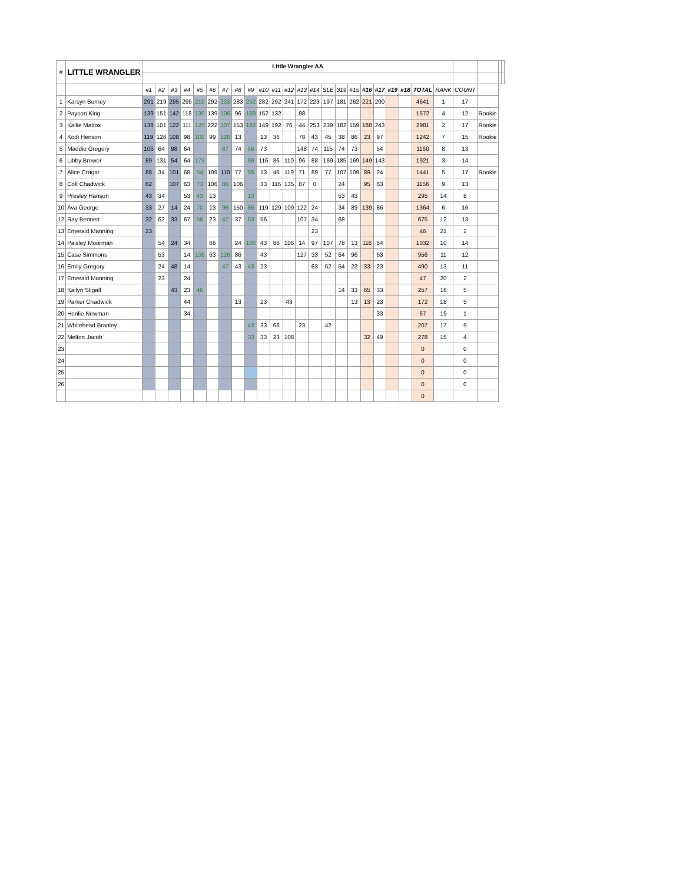| # | LITTLE WRANGLER | Little Wrangler AA | | | | | | | | | | | | | | | | | | | | | | | | | | |
| --- | --- | --- | --- | --- | --- | --- | --- | --- | --- | --- | --- | --- | --- | --- | --- | --- | --- | --- | --- | --- | --- | --- | --- | --- | --- | --- | --- | --- |
| | | #1 | #2 | #3 | #4 | #5 | #6 | #7 | #8 | #9 | #10 | #11 | #12 | #13 | #14 | SLE | 319 | #15 | #16 | #17 | #19 | #18 | TOTAL | RANK | COUNT | | | |
| 1 | Karsyn Burney | 291 | 219 | 295 | 295 | 210 | 292 | 233 | 283 | 252 | 282 | 292 | 241 | 172 | 223 | 197 | 181 | 262 | 221 | 200 | | | 4641 | 1 | 17 | | | |
| 2 | Payson King | 139 | 151 | 142 | 118 | 130 | 139 | 106 | 96 | 169 | 152 | 132 | | 98 | | | | | | | | | 1572 | 4 | 12 | Rookie | | |
| 3 | Kallie Mattox | 138 | 101 | 122 | 111 | 120 | 222 | 107 | 153 | 182 | 149 | 192 | 76 | 44 | 253 | 239 | 182 | 159 | 188 | 243 | | | 2981 | 2 | 17 | Rookie | | |
| 4 | Kodi Henson | 119 | 126 | 108 | 98 | 100 | 99 | 120 | 13 | | 13 | 36 | | 78 | 43 | 45 | 38 | 86 | 23 | 97 | | | 1242 | 7 | 15 | Rookie | | |
| 5 | Maddie Gregory | 106 | 64 | 98 | 64 | | | 87 | 74 | 56 | 73 | | | 148 | 74 | 115 | 74 | 73 | | 54 | | | 1160 | 8 | 13 | | | |
| 6 | Libby Brewer | 89 | 131 | 54 | 64 | 173 | | | | 99 | 116 | 86 | 110 | 96 | 88 | 169 | 185 | 169 | 149 | 143 | | | 1921 | 3 | 14 | | | |
| 7 | Alice Cragar | 88 | 34 | 101 | 68 | 54 | 109 | 110 | 77 | 56 | 13 | 46 | 119 | 71 | 89 | 77 | 107 | 109 | 89 | 24 | | | 1441 | 5 | 17 | Rookie | | |
| 8 | Colt Chadwick | 62 | | 107 | 63 | 73 | 106 | 86 | 106 | | 33 | 116 | 135 | 87 | 0 | | 24 | | 95 | 63 | | | 1156 | 9 | 13 | | | |
| 9 | Presley Hanson | 43 | 34 | | 53 | 43 | 13 | | | 13 | | | | | | | 53 | 43 | | | | | 295 | 14 | 8 | | | |
| 10 | Ava George | 33 | 27 | 14 | 24 | 70 | 13 | 96 | 150 | 86 | 119 | 129 | 109 | 122 | 24 | | 34 | 89 | 139 | 86 | | | 1364 | 6 | 16 | | | |
| 12 | Ray Bennett | 32 | 62 | 33 | 67 | 56 | 23 | 47 | 37 | 53 | 56 | | | 107 | 34 | | 68 | | | | | | 675 | 12 | 13 | | | |
| 13 | Emerald Manning | 23 | | | | | | | | | | | | | 23 | | | | | | | | 46 | 21 | 2 | | | |
| 14 | Paisley Moorman | | 54 | 24 | 34 | | 66 | | 24 | 106 | 43 | 86 | 106 | 14 | 97 | 107 | 78 | 13 | 116 | 64 | | | 1032 | 10 | 14 | | | |
| 15 | Case Simmons | | 53 | | 14 | 136 | 63 | 126 | 86 | | 43 | | | 127 | 33 | 52 | 64 | 96 | | 63 | | | 956 | 11 | 12 | | | |
| 16 | Emily Gregory | | 24 | 48 | 14 | | | 47 | 43 | 43 | 23 | | | | 63 | 52 | 54 | 23 | 33 | 23 | | | 490 | 13 | 11 | | | |
| 17 | Emerald Manning | | 23 | | 24 | | | | | | | | | | | | | | | | | | 47 | 20 | 2 | | | |
| 18 | Kailyn Stigall | | | 43 | 23 | 46 | | | | | | | | | | | 14 | 33 | 65 | 33 | | | 257 | 16 | 5 | | | |
| 19 | Parker Chadwick | | | | 44 | | | | 13 | | 23 | | 43 | | | | | 13 | 13 | 23 | | | 172 | 18 | 5 | | | |
| 20 | Henlie Newman | | | | 34 | | | | | | | | | | | | | | | 33 | | | 67 | 19 | 1 | | | |
| 21 | Whitehead Branley | | | | | | | | | 43 | 33 | 66 | | 23 | | 42 | | | | | | | 207 | 17 | 5 | | | |
| 22 | Melton Jacob | | | | | | | | | 33 | 33 | 23 | 108 | | | | | | 32 | 49 | | | 278 | 15 | 4 | | | |
| 23 | | | | | | | | | | | | | | | | | | | | | | | 0 | | 0 | | | |
| 24 | | | | | | | | | | | | | | | | | | | | | | | 0 | | 0 | | | |
| 25 | | | | | | | | | | | | | | | | | | | | | | | 0 | | 0 | | | |
| 26 | | | | | | | | | | | | | | | | | | | | | | | 0 | | 0 | | | |
| | | | | | | | | | | | | | | | | | | | | | | | 0 | | | | | |